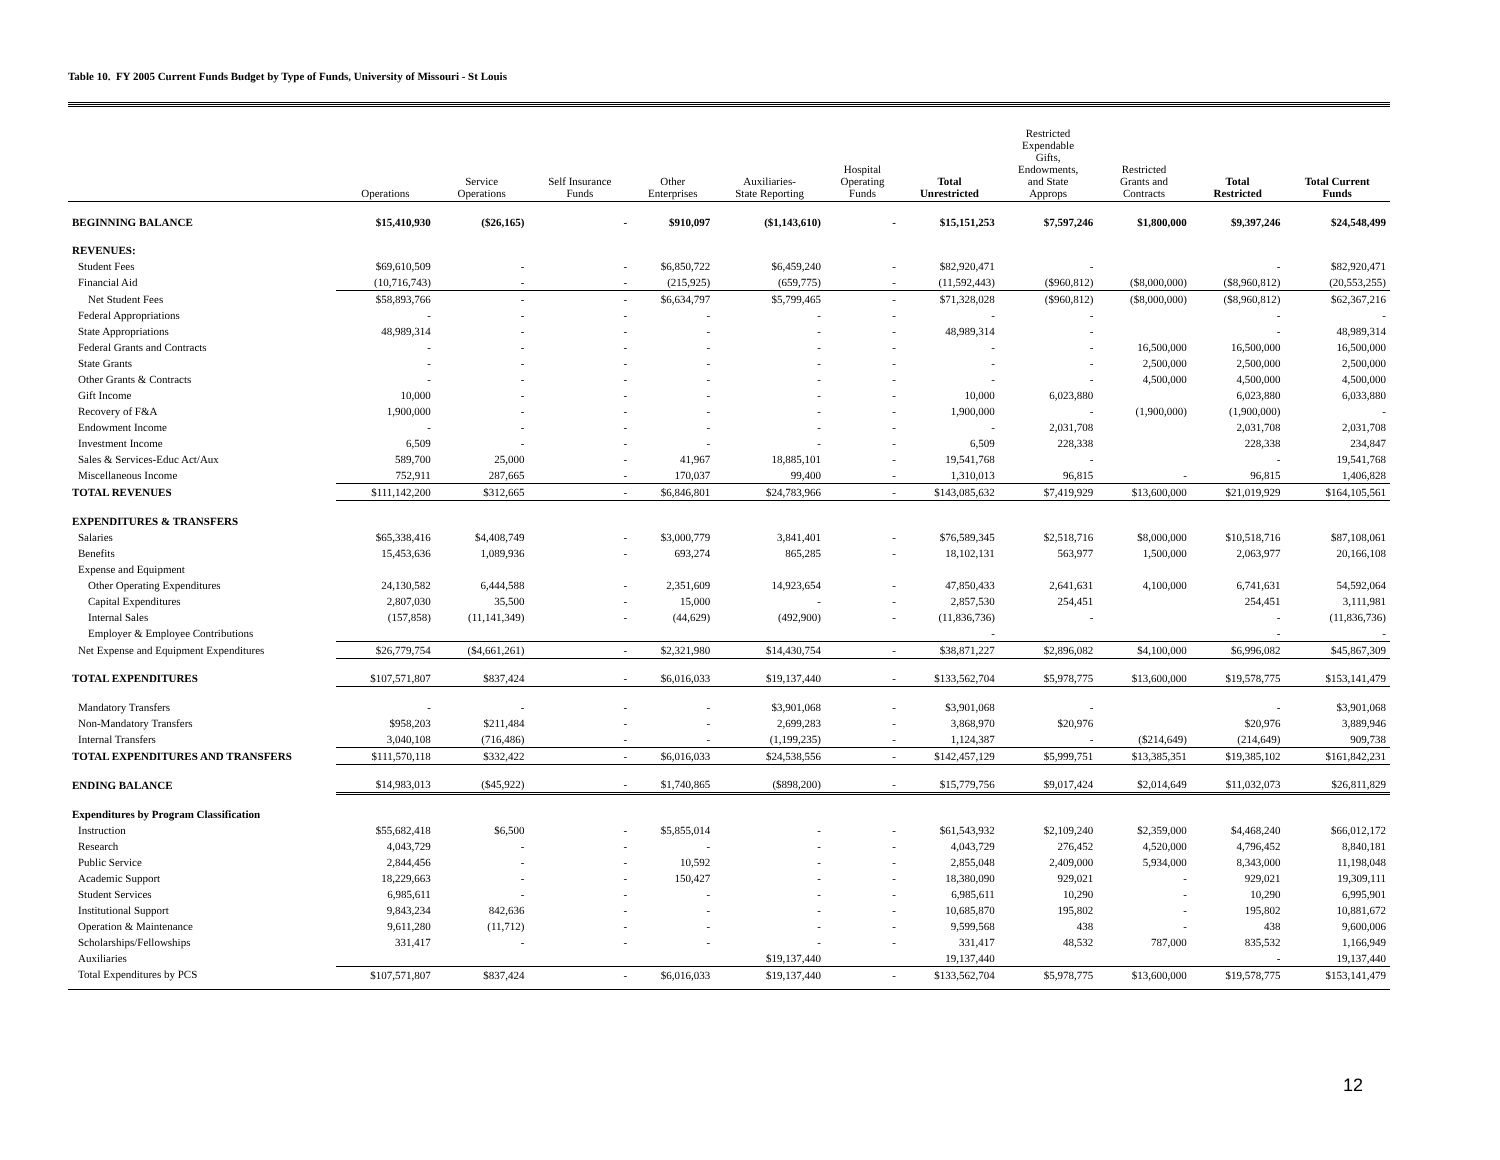Table 10. FY 2005 Current Funds Budget by Type of Funds, University of Missouri - St Louis
| | Operations | Service Operations | Self Insurance Funds | Other Enterprises | Auxiliaries- State Reporting | Hospital Operating Funds | Total Unrestricted | Restricted Expendable Gifts, Endowments, and State Approps | Restricted Grants and Contracts | Total Restricted | Total Current Funds |
| --- | --- | --- | --- | --- | --- | --- | --- | --- | --- | --- | --- |
| BEGINNING BALANCE | $15,410,930 | ($26,165) | - | $910,097 | ($1,143,610) | - | $15,151,253 | $7,597,246 | $1,800,000 | $9,397,246 | $24,548,499 |
| REVENUES: | | | | | | | | | | | |
| Student Fees | $69,610,509 | - | - | $6,850,722 | $6,459,240 | - | $82,920,471 | - | | - | $82,920,471 |
| Financial Aid | (10,716,743) | - | - | (215,925) | (659,775) | - | (11,592,443) | ($960,812) | ($8,000,000) | ($8,960,812) | (20,553,255) |
| Net Student Fees | $58,893,766 | - | - | $6,634,797 | $5,799,465 | - | $71,328,028 | ($960,812) | ($8,000,000) | ($8,960,812) | $62,367,216 |
| Federal Appropriations | - | - | - | - | - | - | - | - | | - | - |
| State Appropriations | 48,989,314 | - | - | - | - | - | 48,989,314 | - | | - | 48,989,314 |
| Federal Grants and Contracts | - | - | - | - | - | - | - | - | 16,500,000 | 16,500,000 | 16,500,000 |
| State Grants | - | - | - | - | - | - | - | - | 2,500,000 | 2,500,000 | 2,500,000 |
| Other Grants & Contracts | - | - | - | - | - | - | - | - | 4,500,000 | 4,500,000 | 4,500,000 |
| Gift Income | 10,000 | - | - | - | - | - | 10,000 | 6,023,880 | | 6,023,880 | 6,033,880 |
| Recovery of F&A | 1,900,000 | - | - | - | - | - | 1,900,000 | - | (1,900,000) | (1,900,000) | - |
| Endowment Income | - | - | - | - | - | - | - | 2,031,708 | | 2,031,708 | 2,031,708 |
| Investment Income | 6,509 | - | - | - | - | - | 6,509 | 228,338 | | 228,338 | 234,847 |
| Sales & Services-Educ Act/Aux | 589,700 | 25,000 | - | 41,967 | 18,885,101 | - | 19,541,768 | - | | - | 19,541,768 |
| Miscellaneous Income | 752,911 | 287,665 | - | 170,037 | 99,400 | - | 1,310,013 | 96,815 | - | 96,815 | 1,406,828 |
| TOTAL REVENUES | $111,142,200 | $312,665 | - | $6,846,801 | $24,783,966 | - | $143,085,632 | $7,419,929 | $13,600,000 | $21,019,929 | $164,105,561 |
| EXPENDITURES & TRANSFERS | | | | | | | | | | | |
| Salaries | $65,338,416 | $4,408,749 | - | $3,000,779 | 3,841,401 | - | $76,589,345 | $2,518,716 | $8,000,000 | $10,518,716 | $87,108,061 |
| Benefits | 15,453,636 | 1,089,936 | - | 693,274 | 865,285 | - | 18,102,131 | 563,977 | 1,500,000 | 2,063,977 | 20,166,108 |
| Expense and Equipment | | | | | | | | | | | |
| Other Operating Expenditures | 24,130,582 | 6,444,588 | - | 2,351,609 | 14,923,654 | - | 47,850,433 | 2,641,631 | 4,100,000 | 6,741,631 | 54,592,064 |
| Capital Expenditures | 2,807,030 | 35,500 | - | 15,000 | - | - | 2,857,530 | 254,451 | | 254,451 | 3,111,981 |
| Internal Sales | (157,858) | (11,141,349) | - | (44,629) | (492,900) | - | (11,836,736) | - | | - | (11,836,736) |
| Employer & Employee Contributions | | | | | | | - | | | - | - |
| Net Expense and Equipment Expenditures | $26,779,754 | ($4,661,261) | - | $2,321,980 | $14,430,754 | - | $38,871,227 | $2,896,082 | $4,100,000 | $6,996,082 | $45,867,309 |
| TOTAL EXPENDITURES | $107,571,807 | $837,424 | - | $6,016,033 | $19,137,440 | - | $133,562,704 | $5,978,775 | $13,600,000 | $19,578,775 | $153,141,479 |
| Mandatory Transfers | - | - | - | - | $3,901,068 | - | $3,901,068 | - | | - | $3,901,068 |
| Non-Mandatory Transfers | $958,203 | $211,484 | - | - | 2,699,283 | - | 3,868,970 | $20,976 | | $20,976 | 3,889,946 |
| Internal Transfers | 3,040,108 | (716,486) | - | - | (1,199,235) | - | 1,124,387 | - | ($214,649) | (214,649) | 909,738 |
| TOTAL EXPENDITURES AND TRANSFERS | $111,570,118 | $332,422 | - | $6,016,033 | $24,538,556 | - | $142,457,129 | $5,999,751 | $13,385,351 | $19,385,102 | $161,842,231 |
| ENDING BALANCE | $14,983,013 | ($45,922) | - | $1,740,865 | ($898,200) | - | $15,779,756 | $9,017,424 | $2,014,649 | $11,032,073 | $26,811,829 |
| Expenditures by Program Classification | | | | | | | | | | | |
| Instruction | $55,682,418 | $6,500 | - | $5,855,014 | - | - | $61,543,932 | $2,109,240 | $2,359,000 | $4,468,240 | $66,012,172 |
| Research | 4,043,729 | - | - | - | - | - | 4,043,729 | 276,452 | 4,520,000 | 4,796,452 | 8,840,181 |
| Public Service | 2,844,456 | - | - | 10,592 | - | - | 2,855,048 | 2,409,000 | 5,934,000 | 8,343,000 | 11,198,048 |
| Academic Support | 18,229,663 | - | - | 150,427 | - | - | 18,380,090 | 929,021 | - | 929,021 | 19,309,111 |
| Student Services | 6,985,611 | - | - | - | - | - | 6,985,611 | 10,290 | - | 10,290 | 6,995,901 |
| Institutional Support | 9,843,234 | 842,636 | - | - | - | - | 10,685,870 | 195,802 | - | 195,802 | 10,881,672 |
| Operation & Maintenance | 9,611,280 | (11,712) | - | - | - | - | 9,599,568 | 438 | - | 438 | 9,600,006 |
| Scholarships/Fellowships | 331,417 | - | - | - | - | - | 331,417 | 48,532 | 787,000 | 835,532 | 1,166,949 |
| Auxiliaries | | | | | $19,137,440 | | 19,137,440 | | | - | 19,137,440 |
| Total Expenditures by PCS | $107,571,807 | $837,424 | - | $6,016,033 | $19,137,440 | - | $133,562,704 | $5,978,775 | $13,600,000 | $19,578,775 | $153,141,479 |
12